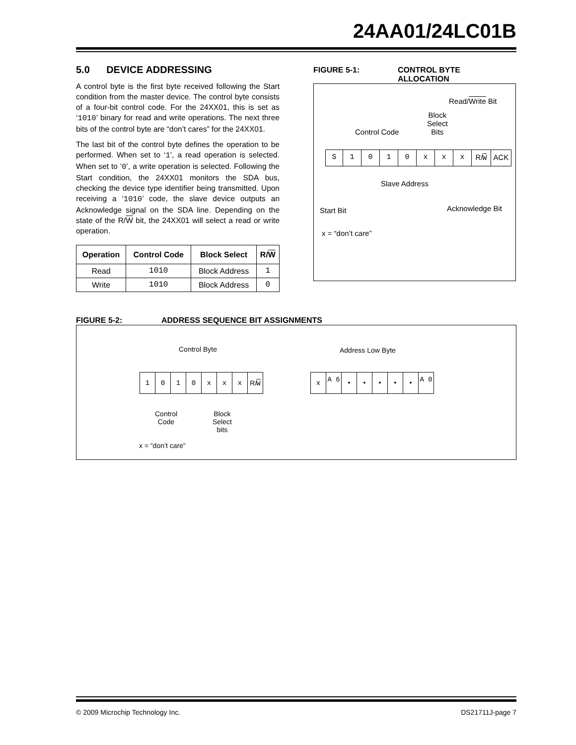24AA01/24LC01B
5.0 DEVICE ADDRESSING
A control byte is the first byte received following the Start condition from the master device. The control byte consists of a four-bit control code. For the 24XX01, this is set as ‘1010’ binary for read and write operations. The next three bits of the control byte are “don’t cares” for the 24XX01.
The last bit of the control byte defines the operation to be performed. When set to ‘1’, a read operation is selected. When set to ‘0’, a write operation is selected. Following the Start condition, the 24XX01 monitors the SDA bus, checking the device type identifier being transmitted. Upon receiving a ‘1010’ code, the slave device outputs an Acknowledge signal on the SDA line. Depending on the state of the R/W bit, the 24XX01 will select a read or write operation.
| Operation | Control Code | Block Select | R/ W |
| --- | --- | --- | --- |
| Read | 1010 | Block Address | 1 |
| Write | 1010 | Block Address | 0 |
FIGURE 5-1: CONTROL BYTE
ALLOCATION
Read/Write Bit
Block
Select
Bits
Control Code
S 1010 xxx R/W ACK
Slave Address
Start Bit Acknowledge Bit
x = “don’t care”
FIGURE 5-2: ADDRESS SEQUENCE BIT ASSIGNMENTS
Control Byte Address Low Byte
1010 xxx R/W x A 6 • • • • • A 0
Control
Code
Block
Select
bits
x = “don’t care”
© 2009 Microchip Technology Inc. DS21711J-page 7